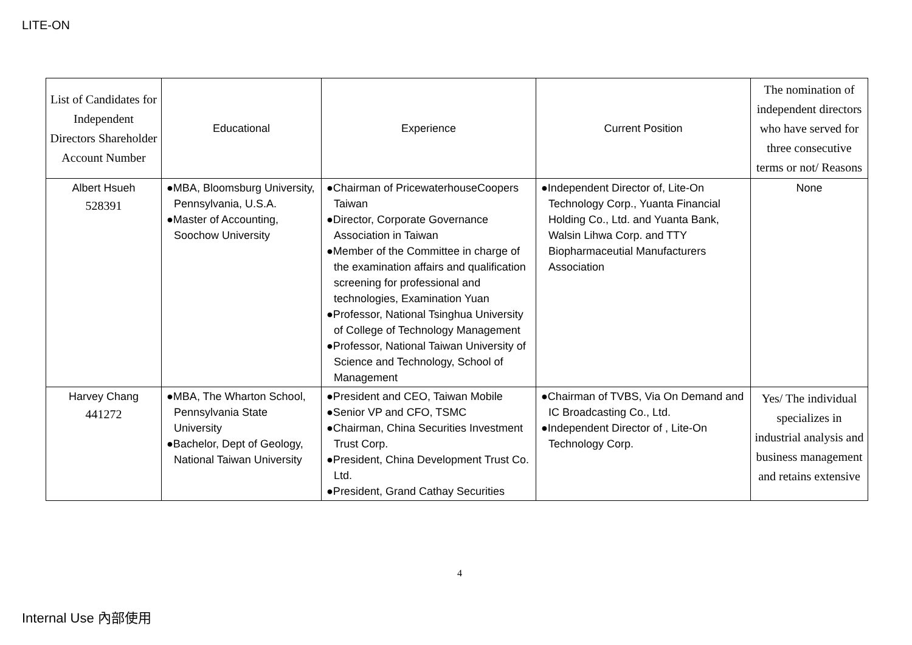LITE-ON
| List of Candidates for Independent Directors Shareholder Account Number | Educational | Experience | Current Position | The nomination of independent directors who have served for three consecutive terms or not/ Reasons |
| --- | --- | --- | --- | --- |
| Albert Hsueh 528391 | ●MBA, Bloomsburg University, Pennsylvania, U.S.A. ●Master of Accounting, Soochow University | ●Chairman of PricewaterhouseCoopers Taiwan ●Director, Corporate Governance Association in Taiwan ●Member of the Committee in charge of the examination affairs and qualification screening for professional and technologies, Examination Yuan ●Professor, National Tsinghua University of College of Technology Management ●Professor, National Taiwan University of Science and Technology, School of Management | ●Independent Director of, Lite-On Technology Corp., Yuanta Financial Holding Co., Ltd. and Yuanta Bank, Walsin Lihwa Corp. and TTY Biopharmaceutial Manufacturers Association | None |
| Harvey Chang 441272 | ●MBA, The Wharton School, Pennsylvania State University ●Bachelor, Dept of Geology, National Taiwan University | ●President and CEO, Taiwan Mobile ●Senior VP and CFO, TSMC ●Chairman, China Securities Investment Trust Corp. ●President, China Development Trust Co. Ltd. ●President, Grand Cathay Securities | ●Chairman of TVBS, Via On Demand and IC Broadcasting Co., Ltd. ●Independent Director of , Lite-On Technology Corp. | Yes/ The individual specializes in industrial analysis and business management and retains extensive |
4
Internal Use 內部使用